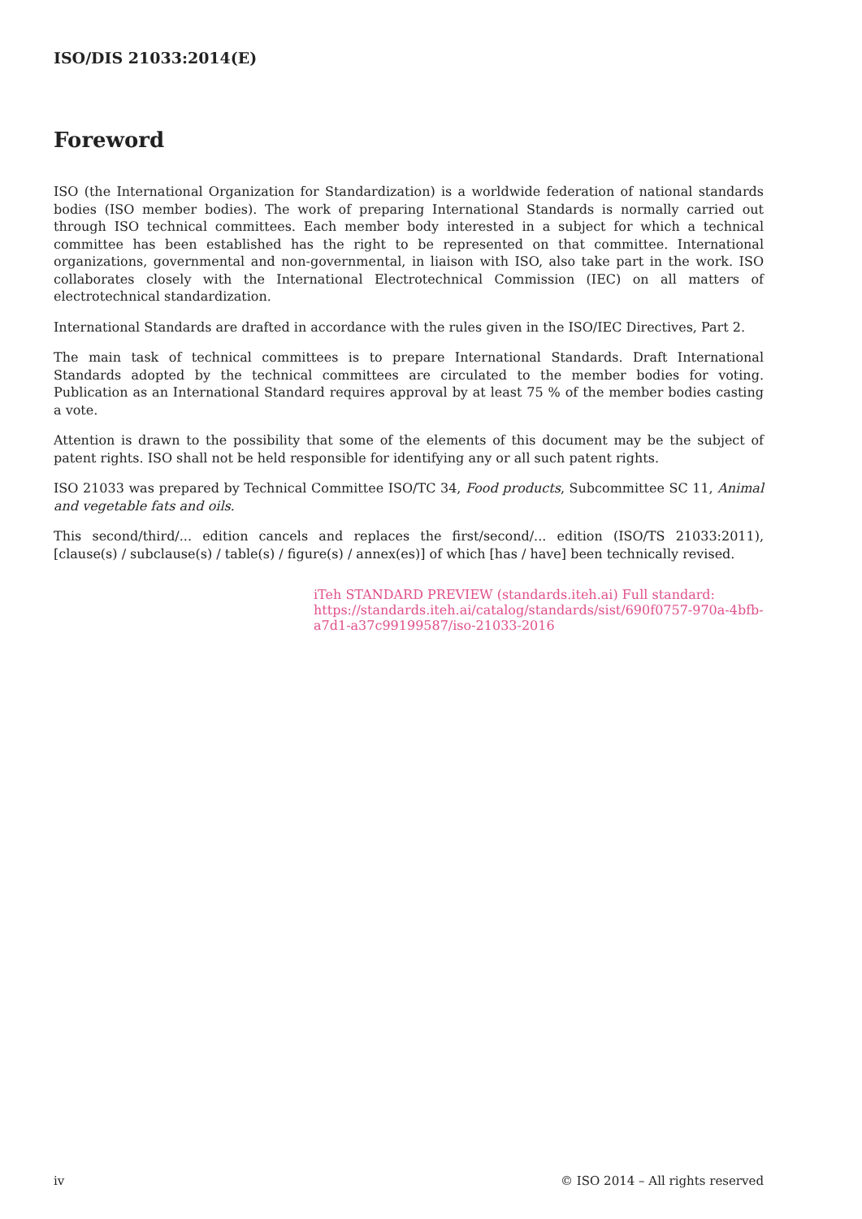ISO/DIS 21033:2014(E)
Foreword
ISO (the International Organization for Standardization) is a worldwide federation of national standards bodies (ISO member bodies). The work of preparing International Standards is normally carried out through ISO technical committees. Each member body interested in a subject for which a technical committee has been established has the right to be represented on that committee. International organizations, governmental and non-governmental, in liaison with ISO, also take part in the work. ISO collaborates closely with the International Electrotechnical Commission (IEC) on all matters of electrotechnical standardization.
International Standards are drafted in accordance with the rules given in the ISO/IEC Directives, Part 2.
The main task of technical committees is to prepare International Standards. Draft International Standards adopted by the technical committees are circulated to the member bodies for voting. Publication as an International Standard requires approval by at least 75 % of the member bodies casting a vote.
Attention is drawn to the possibility that some of the elements of this document may be the subject of patent rights. ISO shall not be held responsible for identifying any or all such patent rights.
ISO 21033 was prepared by Technical Committee ISO/TC 34, Food products, Subcommittee SC 11, Animal and vegetable fats and oils.
This second/third/... edition cancels and replaces the first/second/... edition (ISO/TS 21033:2011), [clause(s) / subclause(s) / table(s) / figure(s) / annex(es)] of which [has / have] been technically revised.
iTeh STANDARD PREVIEW (standards.iteh.ai) Full standard: https://standards.iteh.ai/catalog/standards/sist/690f0757-970a-4bfb-a7d1-a37c99199587/iso-21033-2016
iv © ISO 2014 – All rights reserved